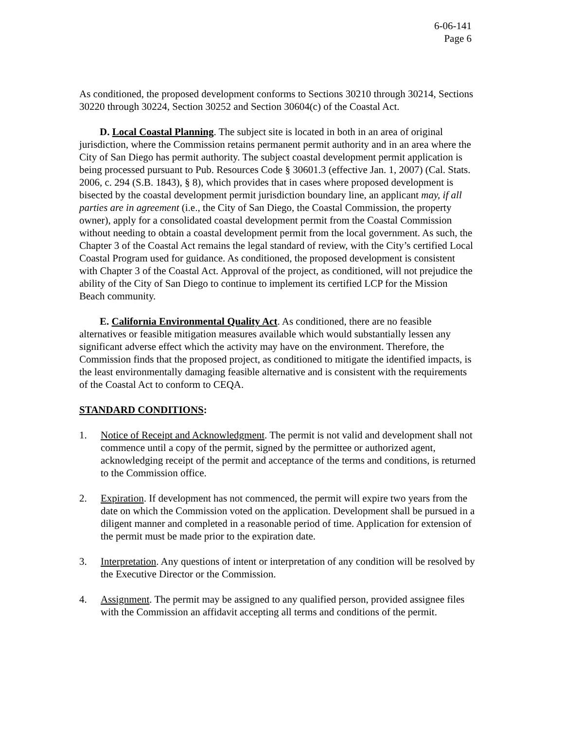6-06-141
Page 6
As conditioned, the proposed development conforms to Sections 30210 through 30214, Sections 30220 through 30224, Section 30252 and Section 30604(c) of the Coastal Act.
D. Local Coastal Planning. The subject site is located in both in an area of original jurisdiction, where the Commission retains permanent permit authority and in an area where the City of San Diego has permit authority. The subject coastal development permit application is being processed pursuant to Pub. Resources Code § 30601.3 (effective Jan. 1, 2007) (Cal. Stats. 2006, c. 294 (S.B. 1843), § 8), which provides that in cases where proposed development is bisected by the coastal development permit jurisdiction boundary line, an applicant may, if all parties are in agreement (i.e., the City of San Diego, the Coastal Commission, the property owner), apply for a consolidated coastal development permit from the Coastal Commission without needing to obtain a coastal development permit from the local government. As such, the Chapter 3 of the Coastal Act remains the legal standard of review, with the City’s certified Local Coastal Program used for guidance. As conditioned, the proposed development is consistent with Chapter 3 of the Coastal Act. Approval of the project, as conditioned, will not prejudice the ability of the City of San Diego to continue to implement its certified LCP for the Mission Beach community.
E. California Environmental Quality Act. As conditioned, there are no feasible alternatives or feasible mitigation measures available which would substantially lessen any significant adverse effect which the activity may have on the environment. Therefore, the Commission finds that the proposed project, as conditioned to mitigate the identified impacts, is the least environmentally damaging feasible alternative and is consistent with the requirements of the Coastal Act to conform to CEQA.
STANDARD CONDITIONS:
1. Notice of Receipt and Acknowledgment. The permit is not valid and development shall not commence until a copy of the permit, signed by the permittee or authorized agent, acknowledging receipt of the permit and acceptance of the terms and conditions, is returned to the Commission office.
2. Expiration. If development has not commenced, the permit will expire two years from the date on which the Commission voted on the application. Development shall be pursued in a diligent manner and completed in a reasonable period of time. Application for extension of the permit must be made prior to the expiration date.
3. Interpretation. Any questions of intent or interpretation of any condition will be resolved by the Executive Director or the Commission.
4. Assignment. The permit may be assigned to any qualified person, provided assignee files with the Commission an affidavit accepting all terms and conditions of the permit.